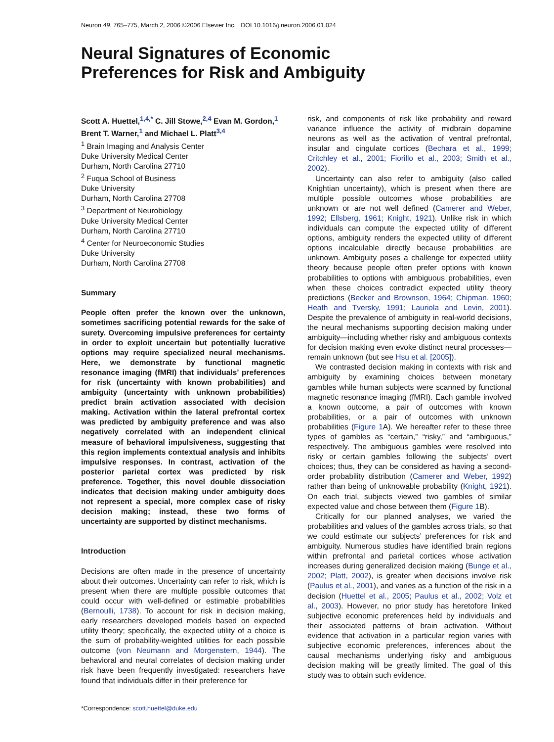Neuron 49, 765–775, March 2, 2006 ©2006 Elsevier Inc. DOI 10.1016/j.neuron.2006.01.024
Neural Signatures of Economic Preferences for Risk and Ambiguity
Scott A. Huettel,<sup>1,4,*</sup> C. Jill Stowe,<sup>2,4</sup> Evan M. Gordon,<sup>1</sup>
Brent T. Warner,<sup>1</sup> and Michael L. Platt<sup>3,4</sup>
<sup>1</sup> Brain Imaging and Analysis Center
Duke University Medical Center
Durham, North Carolina 27710
<sup>2</sup> Fuqua School of Business
Duke University
Durham, North Carolina 27708
<sup>3</sup> Department of Neurobiology
Duke University Medical Center
Durham, North Carolina 27710
<sup>4</sup> Center for Neuroeconomic Studies
Duke University
Durham, North Carolina 27708
Summary
People often prefer the known over the unknown, sometimes sacrificing potential rewards for the sake of surety. Overcoming impulsive preferences for certainty in order to exploit uncertain but potentially lucrative options may require specialized neural mechanisms. Here, we demonstrate by functional magnetic resonance imaging (fMRI) that individuals’ preferences for risk (uncertainty with known probabilities) and ambiguity (uncertainty with unknown probabilities) predict brain activation associated with decision making. Activation within the lateral prefrontal cortex was predicted by ambiguity preference and was also negatively correlated with an independent clinical measure of behavioral impulsiveness, suggesting that this region implements contextual analysis and inhibits impulsive responses. In contrast, activation of the posterior parietal cortex was predicted by risk preference. Together, this novel double dissociation indicates that decision making under ambiguity does not represent a special, more complex case of risky decision making; instead, these two forms of uncertainty are supported by distinct mechanisms.
Introduction
Decisions are often made in the presence of uncertainty about their outcomes. Uncertainty can refer to risk, which is present when there are multiple possible outcomes that could occur with well-defined or estimable probabilities (Bernoulli, 1738). To account for risk in decision making, early researchers developed models based on expected utility theory; specifically, the expected utility of a choice is the sum of probability-weighted utilities for each possible outcome (von Neumann and Morgenstern, 1944). The behavioral and neural correlates of decision making under risk have been frequently investigated: researchers have found that individuals differ in their preference for
*Correspondence: scott.huettel@duke.edu
risk, and components of risk like probability and reward variance influence the activity of midbrain dopamine neurons as well as the activation of ventral prefrontal, insular and cingulate cortices (Bechara et al., 1999; Critchley et al., 2001; Fiorillo et al., 2003; Smith et al., 2002).
Uncertainty can also refer to ambiguity (also called Knightian uncertainty), which is present when there are multiple possible outcomes whose probabilities are unknown or are not well defined (Camerer and Weber, 1992; Ellsberg, 1961; Knight, 1921). Unlike risk in which individuals can compute the expected utility of different options, ambiguity renders the expected utility of different options incalculable directly because probabilities are unknown. Ambiguity poses a challenge for expected utility theory because people often prefer options with known probabilities to options with ambiguous probabilities, even when these choices contradict expected utility theory predictions (Becker and Brownson, 1964; Chipman, 1960; Heath and Tversky, 1991; Lauriola and Levin, 2001). Despite the prevalence of ambiguity in real-world decisions, the neural mechanisms supporting decision making under ambiguity—including whether risky and ambiguous contexts for decision making even evoke distinct neural processes—remain unknown (but see Hsu et al. [2005]).
We contrasted decision making in contexts with risk and ambiguity by examining choices between monetary gambles while human subjects were scanned by functional magnetic resonance imaging (fMRI). Each gamble involved a known outcome, a pair of outcomes with known probabilities, or a pair of outcomes with unknown probabilities (Figure 1 A). We hereafter refer to these three types of gambles as “certain,” “risky,” and “ambiguous,” respectively. The ambiguous gambles were resolved into risky or certain gambles following the subjects’ overt choices; thus, they can be considered as having a second-order probability distribution (Camerer and Weber, 1992) rather than being of unknowable probability (Knight, 1921). On each trial, subjects viewed two gambles of similar expected value and chose between them (Figure 1 B).
Critically for our planned analyses, we varied the probabilities and values of the gambles across trials, so that we could estimate our subjects’ preferences for risk and ambiguity. Numerous studies have identified brain regions within prefrontal and parietal cortices whose activation increases during generalized decision making (Bunge et al., 2002; Platt, 2002), is greater when decisions involve risk (Paulus et al., 2001), and varies as a function of the risk in a decision (Huettel et al., 2005; Paulus et al., 2002; Volz et al., 2003). However, no prior study has heretofore linked subjective economic preferences held by individuals and their associated patterns of brain activation. Without evidence that activation in a particular region varies with subjective economic preferences, inferences about the causal mechanisms underlying risky and ambiguous decision making will be greatly limited. The goal of this study was to obtain such evidence.